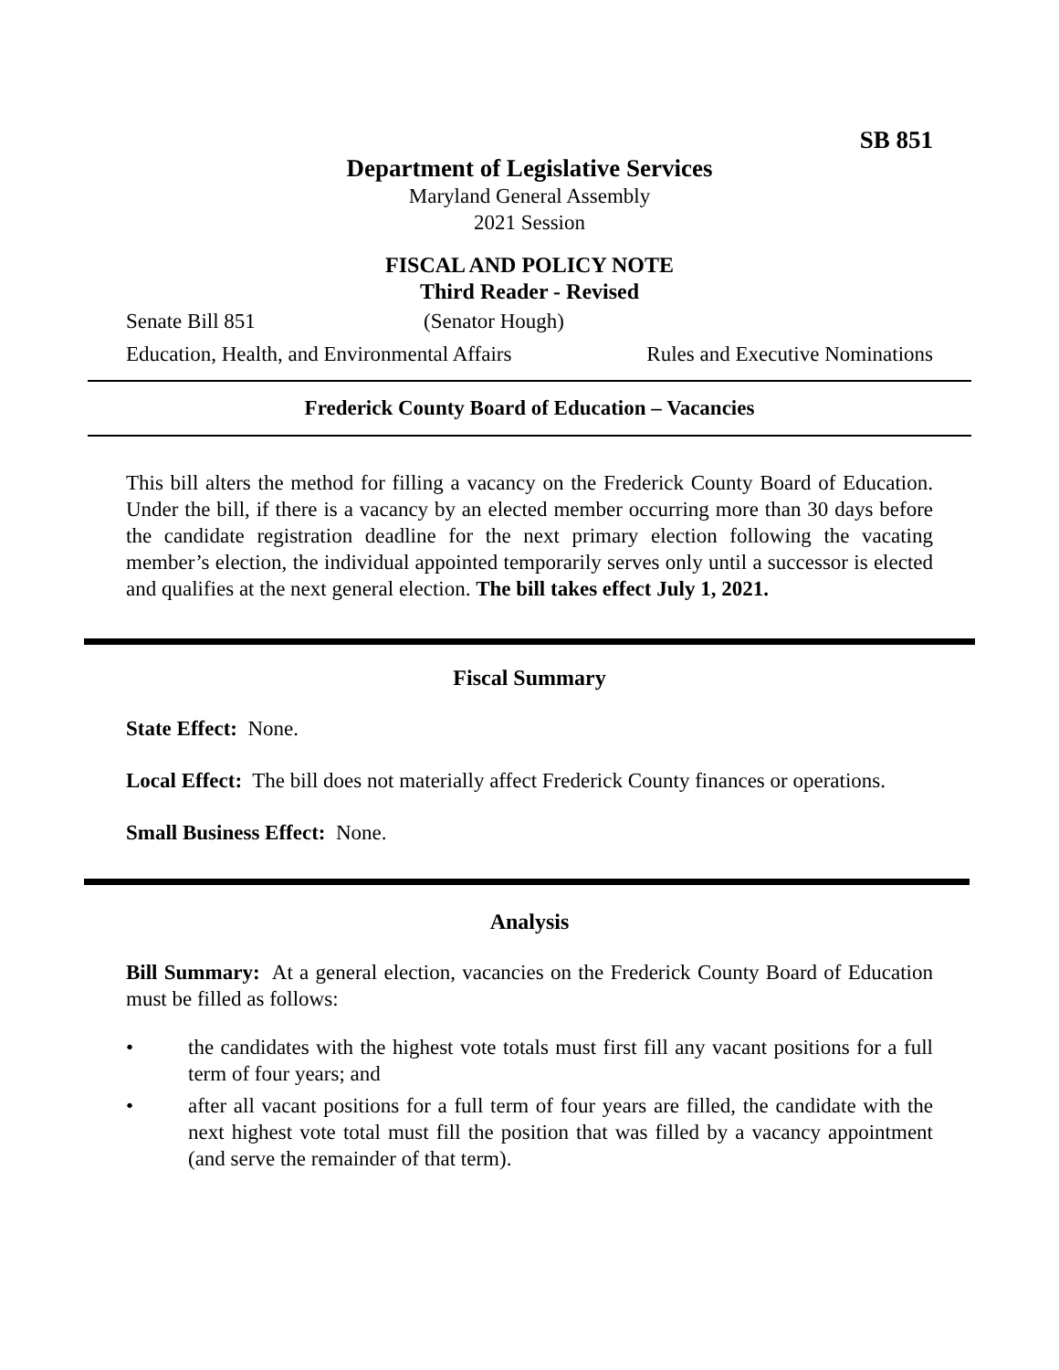SB 851
Department of Legislative Services
Maryland General Assembly
2021 Session
FISCAL AND POLICY NOTE
Third Reader - Revised
Senate Bill 851 (Senator Hough)
Education, Health, and Environmental Affairs Rules and Executive Nominations
Frederick County Board of Education – Vacancies
This bill alters the method for filling a vacancy on the Frederick County Board of Education. Under the bill, if there is a vacancy by an elected member occurring more than 30 days before the candidate registration deadline for the next primary election following the vacating member’s election, the individual appointed temporarily serves only until a successor is elected and qualifies at the next general election. The bill takes effect July 1, 2021.
Fiscal Summary
State Effect: None.
Local Effect: The bill does not materially affect Frederick County finances or operations.
Small Business Effect: None.
Analysis
Bill Summary: At a general election, vacancies on the Frederick County Board of Education must be filled as follows:
• the candidates with the highest vote totals must first fill any vacant positions for a full term of four years; and
• after all vacant positions for a full term of four years are filled, the candidate with the next highest vote total must fill the position that was filled by a vacancy appointment (and serve the remainder of that term).